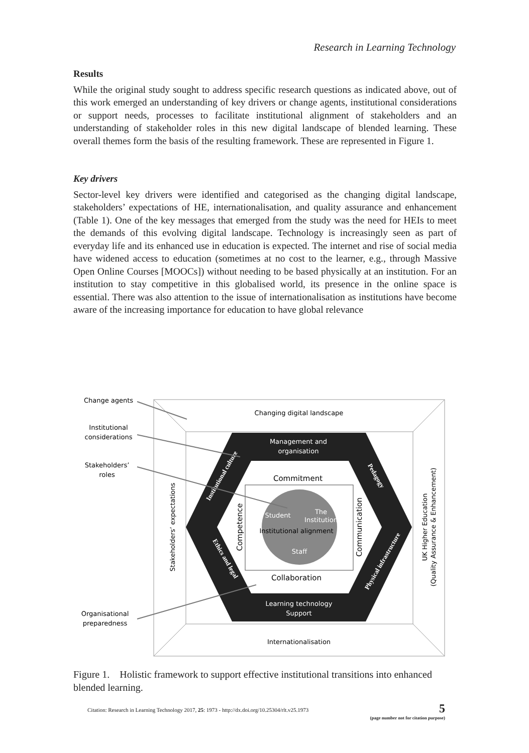Research in Learning Technology
Results
While the original study sought to address specific research questions as indicated above, out of this work emerged an understanding of key drivers or change agents, institutional considerations or support needs, processes to facilitate institutional alignment of stakeholders and an understanding of stakeholder roles in this new digital landscape of blended learning. These overall themes form the basis of the resulting framework. These are represented in Figure 1.
Key drivers
Sector-level key drivers were identified and categorised as the changing digital landscape, stakeholders’ expectations of HE, internationalisation, and quality assurance and enhancement (Table 1). One of the key messages that emerged from the study was the need for HEIs to meet the demands of this evolving digital landscape. Technology is increasingly seen as part of everyday life and its enhanced use in education is expected. The internet and rise of social media have widened access to education (sometimes at no cost to the learner, e.g., through Massive Open Online Courses [MOOCs]) without needing to be based physically at an institution. For an institution to stay competitive in this globalised world, its presence in the online space is essential. There was also attention to the issue of internationalisation as institutions have become aware of the increasing importance for education to have global relevance
Changing digital landscape
Internationalisation
Management and
organisation
Learning technology
Support
Commitment
Collaboration
Student
The
Institution
Institutional alignment
Staff
Competence
Communication
Stakeholders’ expectations
UK Higher Education
(Quality Assurance & Enhancement)
Institutional culture
Pedagogy
Ethics and legal
Physical infrastructure
Change agents
Institutional
considerations
Stakeholders’
roles
Organisational
preparedness
Figure 1. Holistic framework to support effective institutional transitions into enhanced blended learning.
Citation: Research in Learning Technology 2017, 25: 1973 - http://dx.doi.org/10.25304/rlt.v25.1973
5
(page number not for citation purpose)